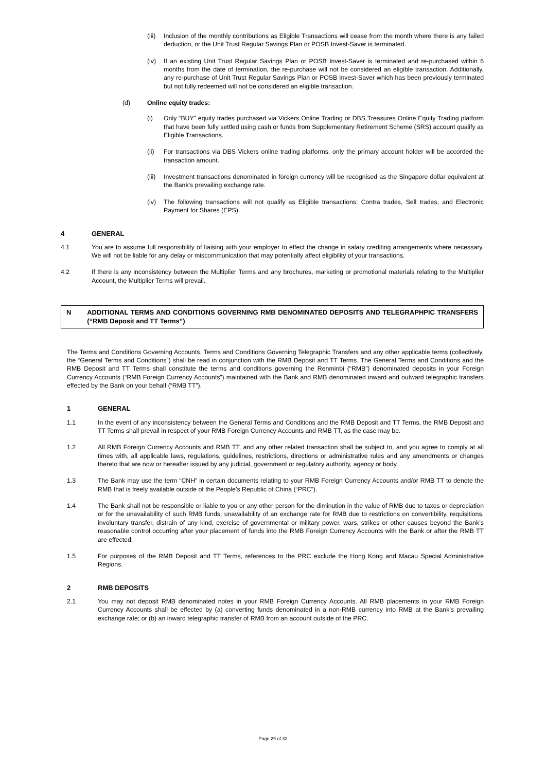(iii)
Inclusion of the monthly contributions as Eligible Transactions will cease from the month where there is any failed deduction, or the Unit Trust Regular Savings Plan or POSB Invest-Saver is terminated.
(iv) If an existing Unit Trust Regular Savings Plan or POSB Invest-Saver is terminated and re-purchased within 6 months from the date of termination, the re-purchase will not be considered an eligible transaction. Additionally, any re-purchase of Unit Trust Regular Savings Plan or POSB Invest-Saver which has been previously terminated but not fully redeemed will not be considered an eligible transaction.
(d) Online equity trades:
(i) Only “BUY” equity trades purchased via Vickers Online Trading or DBS Treasures Online Equity Trading platform that have been fully settled using cash or funds from Supplementary Retirement Scheme (SRS) account qualify as Eligible Transactions.
(ii) For transactions via DBS Vickers online trading platforms, only the primary account holder will be accorded the transaction amount.
(iii)
Investment transactions denominated in foreign currency will be recognised as the Singapore dollar equivalent at the Bank’s prevailing exchange rate.
(iv) The following transactions will not qualify as Eligible transactions: Contra trades, Sell trades, and Electronic Payment for Shares (EPS).
4 GENERAL
4.1 You are to assume full responsibility of liaising with your employer to effect the change in salary crediting arrangements where necessary. We will not be liable for any delay or miscommunication that may potentially affect eligibility of your transactions.
4.2 If there is any inconsistency between the Multiplier Terms and any brochures, marketing or promotional materials relating to the Multiplier Account, the Multiplier Terms will prevail.
N ADDITIONAL TERMS AND CONDITIONS GOVERNING RMB DENOMINATED DEPOSITS AND TELEGRAPHPIC TRANSFERS (“RMB Deposit and TT Terms”)
The Terms and Conditions Governing Accounts, Terms and Conditions Governing Telegraphic Transfers and any other applicable terms (collectively, the “General Terms and Conditions”) shall be read in conjunction with the RMB Deposit and TT Terms. The General Terms and Conditions and the RMB Deposit and TT Terms shall constitute the terms and conditions governing the Renminbi (“RMB”) denominated deposits in your Foreign Currency Accounts (“RMB Foreign Currency Accounts”) maintained with the Bank and RMB denominated inward and outward telegraphic transfers effected by the Bank on your behalf (“RMB TT”).
1 GENERAL
1.1 In the event of any inconsistency between the General Terms and Conditions and the RMB Deposit and TT Terms, the RMB Deposit and TT Terms shall prevail in respect of your RMB Foreign Currency Accounts and RMB TT, as the case may be.
1.2 All RMB Foreign Currency Accounts and RMB TT, and any other related transaction shall be subject to, and you agree to comply at all times with, all applicable laws, regulations, guidelines, restrictions, directions or administrative rules and any amendments or changes thereto that are now or hereafter issued by any judicial, government or regulatory authority, agency or body.
1.3 The Bank may use the term “CNH” in certain documents relating to your RMB Foreign Currency Accounts and/or RMB TT to denote the RMB that is freely available outside of the People’s Republic of China (“PRC”).
1.4 The Bank shall not be responsible or liable to you or any other person for the diminution in the value of RMB due to taxes or depreciation or for the unavailability of such RMB funds, unavailability of an exchange rate for RMB due to restrictions on convertibility, requisitions, involuntary transfer, distrain of any kind, exercise of governmental or military power, wars, strikes or other causes beyond the Bank’s reasonable control occurring after your placement of funds into the RMB Foreign Currency Accounts with the Bank or after the RMB TT are effected.
1.5 For purposes of the RMB Deposit and TT Terms, references to the PRC exclude the Hong Kong and Macau Special Administrative Regions.
2 RMB DEPOSITS
2.1 You may not deposit RMB denominated notes in your RMB Foreign Currency Accounts. All RMB placements in your RMB Foreign Currency Accounts shall be effected by (a) converting funds denominated in a non-RMB currency into RMB at the Bank’s prevailing exchange rate; or (b) an inward telegraphic transfer of RMB from an account outside of the PRC.
Page 29 of 32